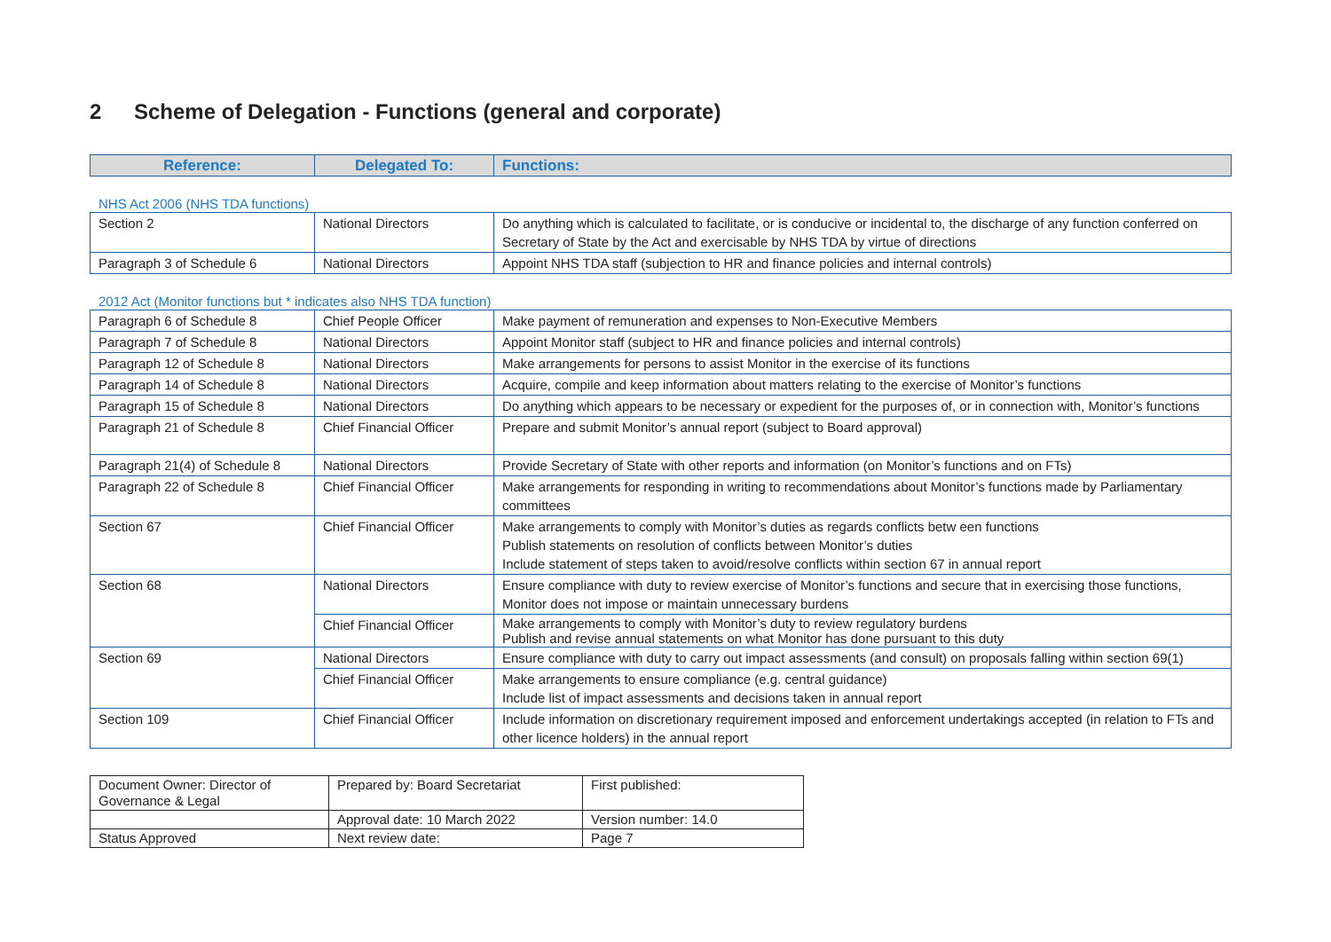2 Scheme of Delegation - Functions (general and corporate)
| Reference: | Delegated To: | Functions: |
| --- | --- | --- |
NHS Act 2006 (NHS TDA functions)
| Section 2 | National Directors | Do anything which is calculated to facilitate, or is conducive or incidental to, the discharge of any function conferred on Secretary of State by the Act and exercisable by NHS TDA by virtue of directions |
| Paragraph 3 of Schedule 6 | National Directors | Appoint NHS TDA staff (subjection to HR and finance policies and internal controls) |
2012 Act (Monitor functions but * indicates also NHS TDA function)
| Paragraph 6 of Schedule 8 | Chief People Officer | Make payment of remuneration and expenses to Non-Executive Members |
| Paragraph 7 of Schedule 8 | National Directors | Appoint Monitor staff (subject to HR and finance policies and internal controls) |
| Paragraph 12 of Schedule 8 | National Directors | Make arrangements for persons to assist Monitor in the exercise of its functions |
| Paragraph 14 of Schedule 8 | National Directors | Acquire, compile and keep information about matters relating to the exercise of Monitor’s functions |
| Paragraph 15 of Schedule 8 | National Directors | Do anything which appears to be necessary or expedient for the purposes of, or in connection with, Monitor’s functions |
| Paragraph 21 of Schedule 8 | Chief Financial Officer | Prepare and submit Monitor’s annual report (subject to Board approval) |
| Paragraph 21(4) of Schedule 8 | National Directors | Provide Secretary of State with other reports and information (on Monitor’s functions and on FTs) |
| Paragraph 22 of Schedule 8 | Chief Financial Officer | Make arrangements for responding in writing to recommendations about Monitor’s functions made by Parliamentary committees |
| Section 67 | Chief Financial Officer | Make arrangements to comply with Monitor’s duties as regards conflicts betw een functions Publish statements on resolution of conflicts between Monitor’s duties Include statement of steps taken to avoid/resolve conflicts within section 67 in annual report |
| Section 68 | National Directors | Ensure compliance with duty to review exercise of Monitor’s functions and secure that in exercising those functions, Monitor does not impose or maintain unnecessary burdens |
| | Chief Financial Officer | Make arrangements to comply with Monitor’s duty to review regulatory burdens Publish and revise annual statements on what Monitor has done pursuant to this duty |
| Section 69 | National Directors | Ensure compliance with duty to carry out impact assessments (and consult) on proposals falling within section 69(1) |
| | Chief Financial Officer | Make arrangements to ensure compliance (e.g. central guidance) Include list of impact assessments and decisions taken in annual report |
| Section 109 | Chief Financial Officer | Include information on discretionary requirement imposed and enforcement undertakings accepted (in relation to FTs and other licence holders) in the annual report |
| Document Owner: Director of Governance & Legal | Prepared by: Board Secretariat | First published: |
| | Approval date: 10 March 2022 | Version number: 14.0 |
| Status Approved | Next review date: | Page 7 |